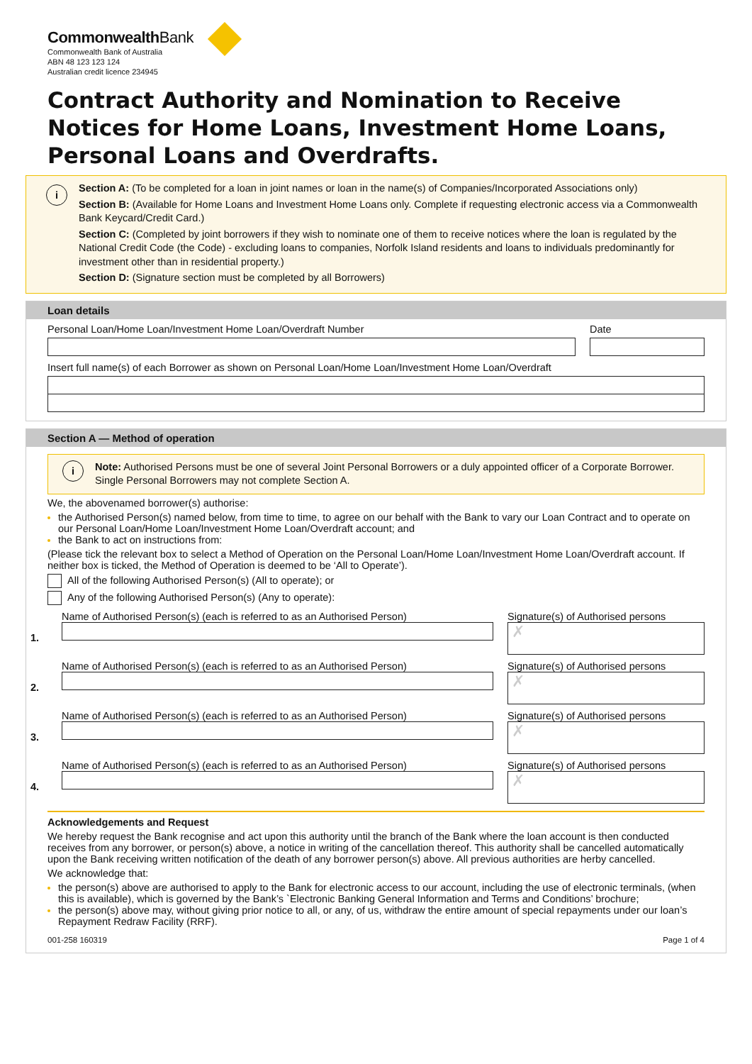CommonwealthBank
Commonwealth Bank of Australia
ABN 48 123 123 124
Australian credit licence 234945
Contract Authority and Nomination to Receive Notices for Home Loans, Investment Home Loans, Personal Loans and Overdrafts.
i
Section A: (To be completed for a loan in joint names or loan in the name(s) of Companies/Incorporated Associations only)
Section B: (Available for Home Loans and Investment Home Loans only. Complete if requesting electronic access via a Commonwealth Bank Keycard/Credit Card.)
Section C: (Completed by joint borrowers if they wish to nominate one of them to receive notices where the loan is regulated by the National Credit Code (the Code) - excluding loans to companies, Norfolk Island residents and loans to individuals predominantly for investment other than in residential property.)
Section D: (Signature section must be completed by all Borrowers)
Loan details
Personal Loan/Home Loan/Investment Home Loan/Overdraft Number
Date
Insert full name(s) of each Borrower as shown on Personal Loan/Home Loan/Investment Home Loan/Overdraft
Section A — Method of operation
i
Note: Authorised Persons must be one of several Joint Personal Borrowers or a duly appointed officer of a Corporate Borrower. Single Personal Borrowers may not complete Section A.
We, the abovenamed borrower(s) authorise:
the Authorised Person(s) named below, from time to time, to agree on our behalf with the Bank to vary our Loan Contract and to operate on our Personal Loan/Home Loan/Investment Home Loan/Overdraft account; and
the Bank to act on instructions from:
(Please tick the relevant box to select a Method of Operation on the Personal Loan/Home Loan/Investment Home Loan/Overdraft account. If neither box is ticked, the Method of Operation is deemed to be ‘All to Operate’).
All of the following Authorised Person(s) (All to operate); or
Any of the following Authorised Person(s) (Any to operate):
1. Name of Authorised Person(s) (each is referred to as an Authorised Person)
Signature(s) of Authorised persons
✗
2. Name of Authorised Person(s) (each is referred to as an Authorised Person)
Signature(s) of Authorised persons
✗
3. Name of Authorised Person(s) (each is referred to as an Authorised Person)
Signature(s) of Authorised persons
✗
4. Name of Authorised Person(s) (each is referred to as an Authorised Person)
Signature(s) of Authorised persons
✗
Acknowledgements and Request
We hereby request the Bank recognise and act upon this authority until the branch of the Bank where the loan account is then conducted receives from any borrower, or person(s) above, a notice in writing of the cancellation thereof. This authority shall be cancelled automatically upon the Bank receiving written notification of the death of any borrower person(s) above. All previous authorities are herby cancelled.
We acknowledge that:
the person(s) above are authorised to apply to the Bank for electronic access to our account, including the use of electronic terminals, (when this is available), which is governed by the Bank’s `Electronic Banking General Information and Terms and Conditions’ brochure;
the person(s) above may, without giving prior notice to all, or any, of us, withdraw the entire amount of special repayments under our loan’s Repayment Redraw Facility (RRF).
001-258 160319 Page 1 of 4